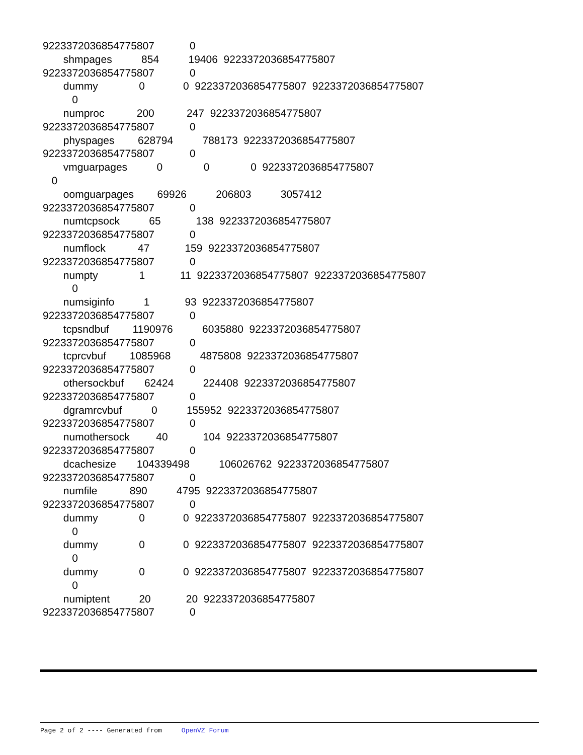9223372036854775807 0 shmpages 854 19406 9223372036854775807 9223372036854775807 0 dummy 0 0 9223372036854775807 9223372036854775807 0 numproc 200 247 9223372036854775807 9223372036854775807 0 physpages 628794 788173 9223372036854775807 9223372036854775807 0 vmguarpages 0 0 0 9223372036854775807 0 oomguarpages 69926 206803 3057412 9223372036854775807 0 numtcpsock 65 138 9223372036854775807 9223372036854775807 0 numflock 47 159 9223372036854775807 9223372036854775807 0 numpty 1 11 9223372036854775807 9223372036854775807 0 numsiginfo 1 93 9223372036854775807 9223372036854775807 0 tcpsndbuf 1190976 6035880 9223372036854775807 9223372036854775807 0 tcprcvbuf 1085968 4875808 9223372036854775807 9223372036854775807 0 othersockbuf 62424 224408 9223372036854775807 9223372036854775807 0 dgramrcvbuf 0 155952 9223372036854775807 9223372036854775807 0 numothersock 40 104 9223372036854775807 9223372036854775807 0 dcachesize 104339498 106026762 9223372036854775807 9223372036854775807 0 numfile 890 4795 9223372036854775807 9223372036854775807 0 dummy 0 0 9223372036854775807 9223372036854775807 0 dummy 0 0 9223372036854775807 9223372036854775807 0 dummy 0 0 9223372036854775807 9223372036854775807 0 numiptent 20 20 9223372036854775807 9223372036854775807 0
Page 2 of 2 ---- Generated from OpenVZ Forum